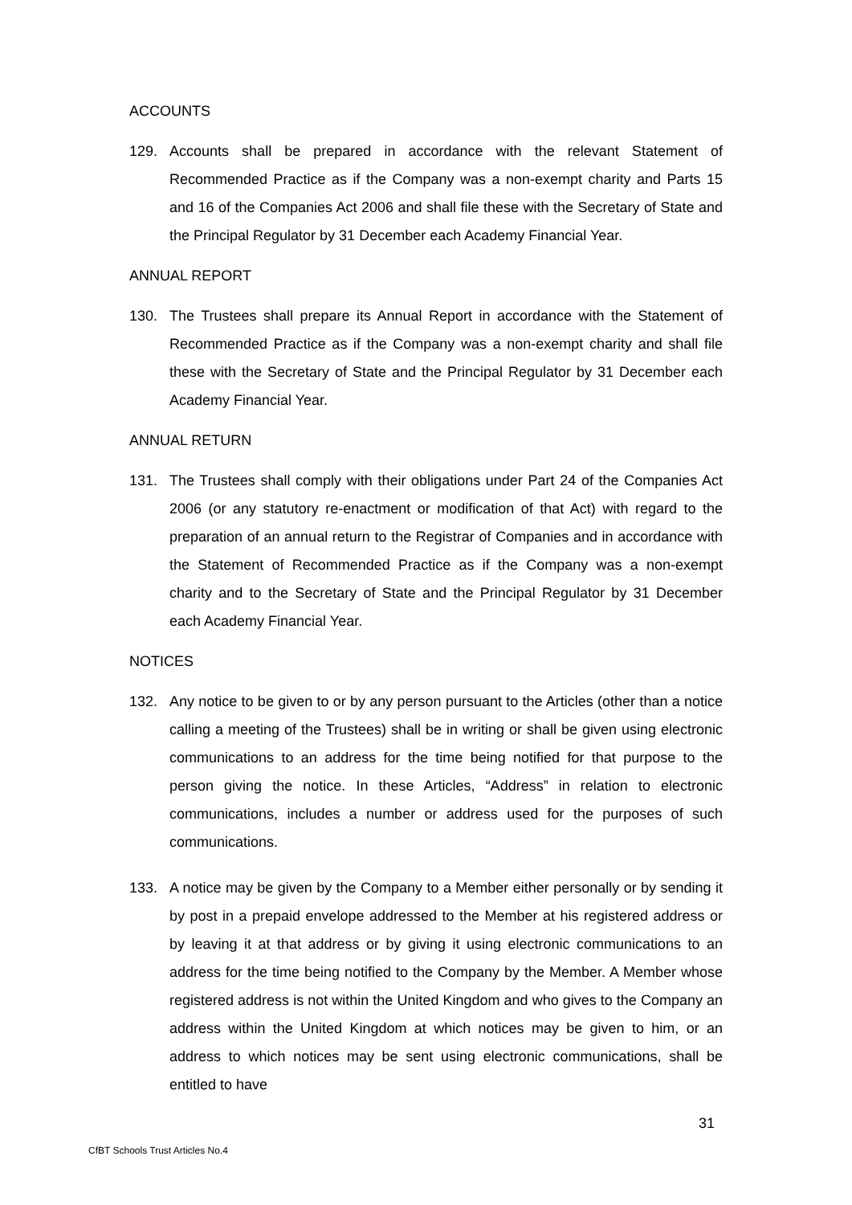ACCOUNTS
129. Accounts shall be prepared in accordance with the relevant Statement of Recommended Practice as if the Company was a non-exempt charity and Parts 15 and 16 of the Companies Act 2006 and shall file these with the Secretary of State and the Principal Regulator by 31 December each Academy Financial Year.
ANNUAL REPORT
130. The Trustees shall prepare its Annual Report in accordance with the Statement of Recommended Practice as if the Company was a non-exempt charity and shall file these with the Secretary of State and the Principal Regulator by 31 December each Academy Financial Year.
ANNUAL RETURN
131. The Trustees shall comply with their obligations under Part 24 of the Companies Act 2006 (or any statutory re-enactment or modification of that Act) with regard to the preparation of an annual return to the Registrar of Companies and in accordance with the Statement of Recommended Practice as if the Company was a non-exempt charity and to the Secretary of State and the Principal Regulator by 31 December each Academy Financial Year.
NOTICES
132. Any notice to be given to or by any person pursuant to the Articles (other than a notice calling a meeting of the Trustees) shall be in writing or shall be given using electronic communications to an address for the time being notified for that purpose to the person giving the notice. In these Articles, “Address” in relation to electronic communications, includes a number or address used for the purposes of such communications.
133. A notice may be given by the Company to a Member either personally or by sending it by post in a prepaid envelope addressed to the Member at his registered address or by leaving it at that address or by giving it using electronic communications to an address for the time being notified to the Company by the Member. A Member whose registered address is not within the United Kingdom and who gives to the Company an address within the United Kingdom at which notices may be given to him, or an address to which notices may be sent using electronic communications, shall be entitled to have
31
CfBT Schools Trust Articles No.4